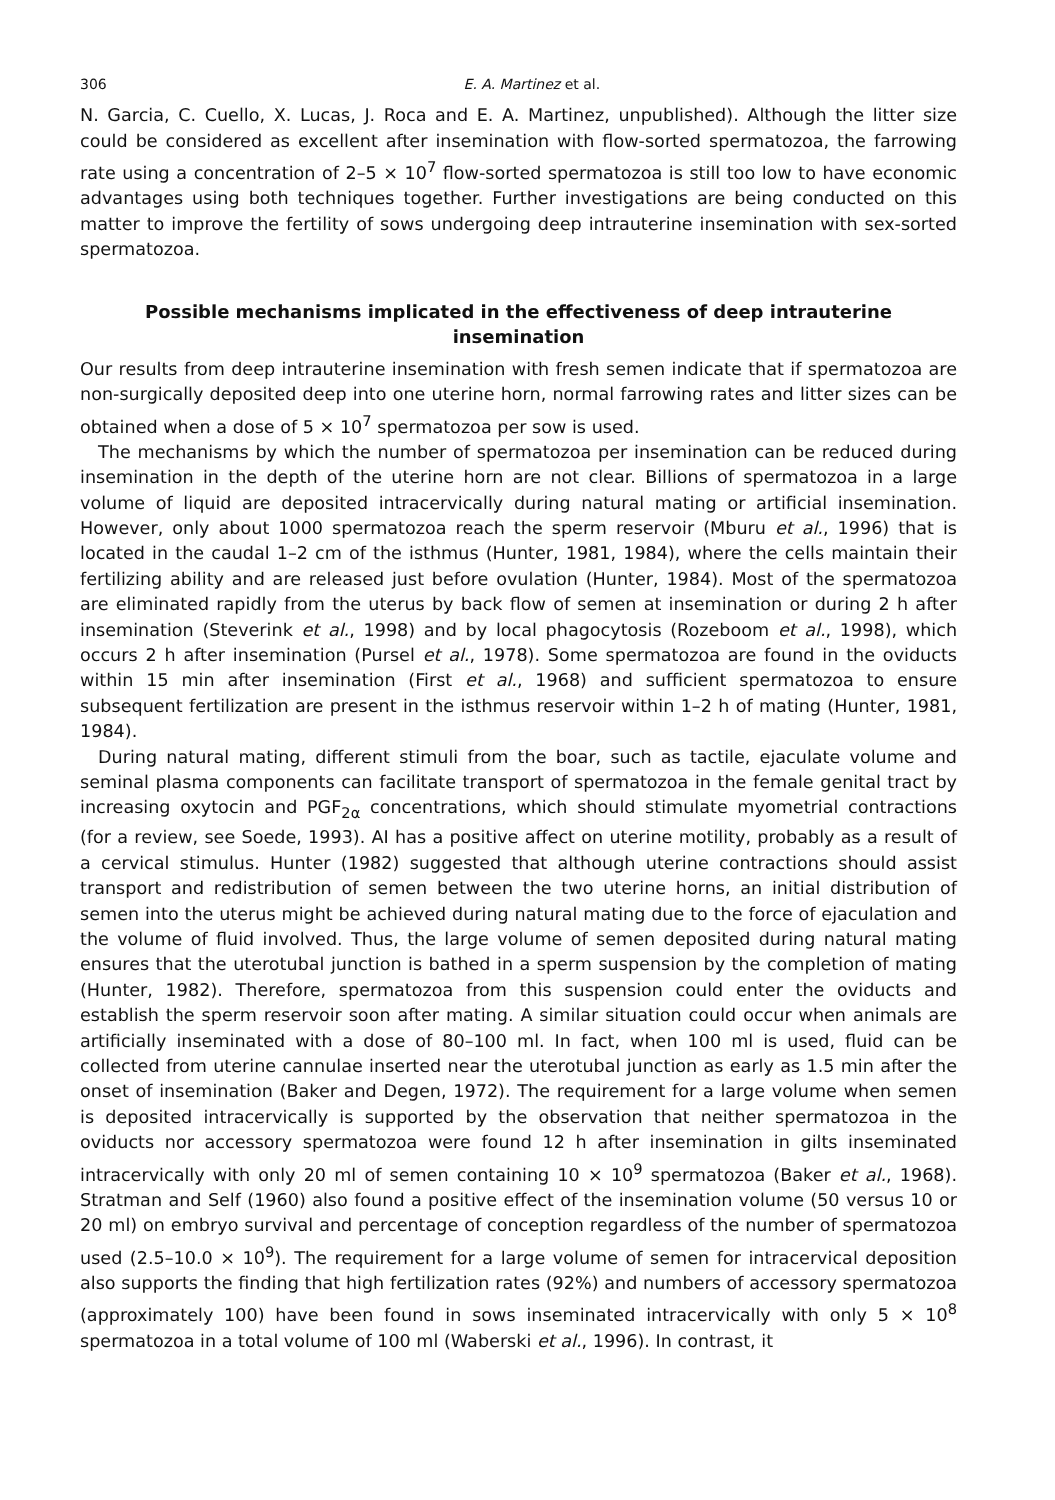306 E. A. Martinez et al.
N. Garcia, C. Cuello, X. Lucas, J. Roca and E. A. Martinez, unpublished). Although the litter size could be considered as excellent after insemination with flow-sorted spermatozoa, the farrowing rate using a concentration of 2–5 × 10<sup>7</sup> flow-sorted spermatozoa is still too low to have economic advantages using both techniques together. Further investigations are being conducted on this matter to improve the fertility of sows undergoing deep intrauterine insemination with sex-sorted spermatozoa.
Possible mechanisms implicated in the effectiveness of deep intrauterine insemination
Our results from deep intrauterine insemination with fresh semen indicate that if spermatozoa are non-surgically deposited deep into one uterine horn, normal farrowing rates and litter sizes can be obtained when a dose of 5 × 10<sup>7</sup> spermatozoa per sow is used.
The mechanisms by which the number of spermatozoa per insemination can be reduced during insemination in the depth of the uterine horn are not clear. Billions of spermatozoa in a large volume of liquid are deposited intracervically during natural mating or artificial insemination. However, only about 1000 spermatozoa reach the sperm reservoir (Mburu et al., 1996) that is located in the caudal 1–2 cm of the isthmus (Hunter, 1981, 1984), where the cells maintain their fertilizing ability and are released just before ovulation (Hunter, 1984). Most of the spermatozoa are eliminated rapidly from the uterus by back flow of semen at insemination or during 2 h after insemination (Steverink et al., 1998) and by local phagocytosis (Rozeboom et al., 1998), which occurs 2 h after insemination (Pursel et al., 1978). Some spermatozoa are found in the oviducts within 15 min after insemination (First et al., 1968) and sufficient spermatozoa to ensure subsequent fertilization are present in the isthmus reservoir within 1–2 h of mating (Hunter, 1981, 1984).
During natural mating, different stimuli from the boar, such as tactile, ejaculate volume and seminal plasma components can facilitate transport of spermatozoa in the female genital tract by increasing oxytocin and PGF<sub>2α</sub> concentrations, which should stimulate myometrial contractions (for a review, see Soede, 1993). AI has a positive affect on uterine motility, probably as a result of a cervical stimulus. Hunter (1982) suggested that although uterine contractions should assist transport and redistribution of semen between the two uterine horns, an initial distribution of semen into the uterus might be achieved during natural mating due to the force of ejaculation and the volume of fluid involved. Thus, the large volume of semen deposited during natural mating ensures that the uterotubal junction is bathed in a sperm suspension by the completion of mating (Hunter, 1982). Therefore, spermatozoa from this suspension could enter the oviducts and establish the sperm reservoir soon after mating. A similar situation could occur when animals are artificially inseminated with a dose of 80–100 ml. In fact, when 100 ml is used, fluid can be collected from uterine cannulae inserted near the uterotubal junction as early as 1.5 min after the onset of insemination (Baker and Degen, 1972). The requirement for a large volume when semen is deposited intracervically is supported by the observation that neither spermatozoa in the oviducts nor accessory spermatozoa were found 12 h after insemination in gilts inseminated intracervically with only 20 ml of semen containing 10 × 10<sup>9</sup> spermatozoa (Baker et al., 1968). Stratman and Self (1960) also found a positive effect of the insemination volume (50 versus 10 or 20 ml) on embryo survival and percentage of conception regardless of the number of spermatozoa used (2.5–10.0 × 10<sup>9</sup>). The requirement for a large volume of semen for intracervical deposition also supports the finding that high fertilization rates (92%) and numbers of accessory spermatozoa (approximately 100) have been found in sows inseminated intracervically with only 5 × 10<sup>8</sup> spermatozoa in a total volume of 100 ml (Waberski et al., 1996). In contrast, it